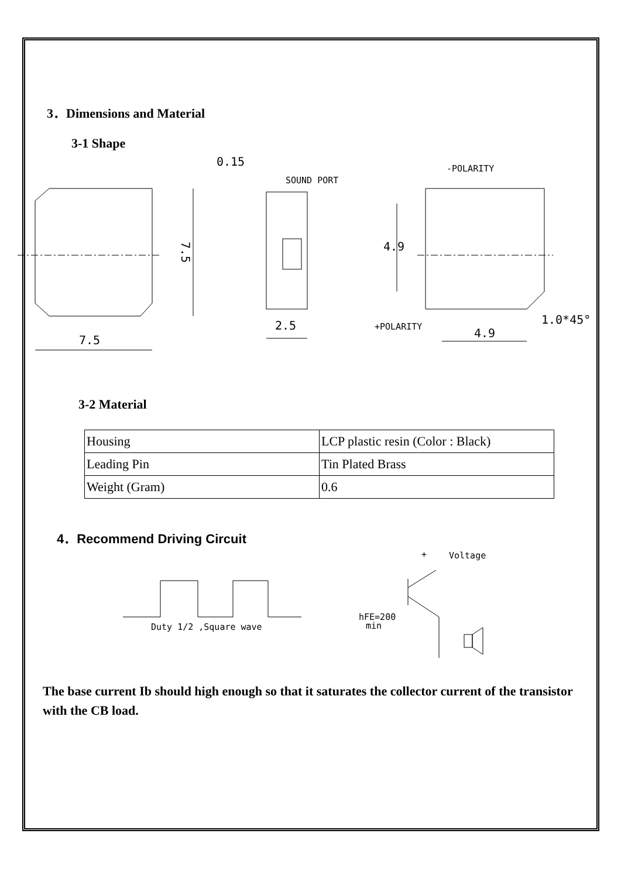3．Dimensions and Material
3-1 Shape
7.5
7.5
0.15
SOUND PORT
2.5
-POLARITY
+POLARITY
4.9
4.9
1.0*45°
3-2 Material
| Housing | LCP plastic resin (Color : Black) |
| Leading Pin | Tin Plated Brass |
| Weight (Gram) | 0.6 |
4．Recommend Driving Circuit
Duty 1/2 ,Square wave
+
Voltage
hFE=200
min
The base current Ib should high enough so that it saturates the collector current of the transistor with the CB load.